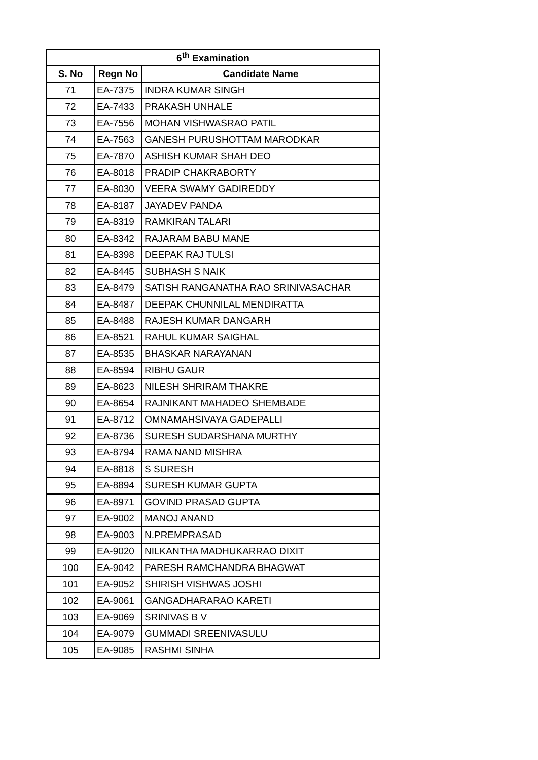| 6<sup>th</sup> Examination | | |
| --- | --- | --- |
| S. No | Regn No | Candidate Name |
| 71 | EA-7375 | INDRA KUMAR SINGH |
| 72 | EA-7433 | PRAKASH UNHALE |
| 73 | EA-7556 | MOHAN VISHWASRAO PATIL |
| 74 | EA-7563 | GANESH PURUSHOTTAM MARODKAR |
| 75 | EA-7870 | ASHISH KUMAR SHAH DEO |
| 76 | EA-8018 | PRADIP CHAKRABORTY |
| 77 | EA-8030 | VEERA SWAMY GADIREDDY |
| 78 | EA-8187 | JAYADEV PANDA |
| 79 | EA-8319 | RAMKIRAN TALARI |
| 80 | EA-8342 | RAJARAM BABU MANE |
| 81 | EA-8398 | DEEPAK RAJ TULSI |
| 82 | EA-8445 | SUBHASH S NAIK |
| 83 | EA-8479 | SATISH RANGANATHA RAO SRINIVASACHAR |
| 84 | EA-8487 | DEEPAK CHUNNILAL MENDIRATTA |
| 85 | EA-8488 | RAJESH KUMAR DANGARH |
| 86 | EA-8521 | RAHUL KUMAR SAIGHAL |
| 87 | EA-8535 | BHASKAR NARAYANAN |
| 88 | EA-8594 | RIBHU GAUR |
| 89 | EA-8623 | NILESH SHRIRAM THAKRE |
| 90 | EA-8654 | RAJNIKANT MAHADEO SHEMBADE |
| 91 | EA-8712 | OMNAMAHSIVAYA GADEPALLI |
| 92 | EA-8736 | SURESH SUDARSHANA MURTHY |
| 93 | EA-8794 | RAMA NAND MISHRA |
| 94 | EA-8818 | S SURESH |
| 95 | EA-8894 | SURESH KUMAR GUPTA |
| 96 | EA-8971 | GOVIND PRASAD GUPTA |
| 97 | EA-9002 | MANOJ ANAND |
| 98 | EA-9003 | N.PREMPRASAD |
| 99 | EA-9020 | NILKANTHA MADHUKARRAO DIXIT |
| 100 | EA-9042 | PARESH RAMCHANDRA BHAGWAT |
| 101 | EA-9052 | SHIRISH VISHWAS JOSHI |
| 102 | EA-9061 | GANGADHARARAO KARETI |
| 103 | EA-9069 | SRINIVAS B V |
| 104 | EA-9079 | GUMMADI SREENIVASULU |
| 105 | EA-9085 | RASHMI SINHA |